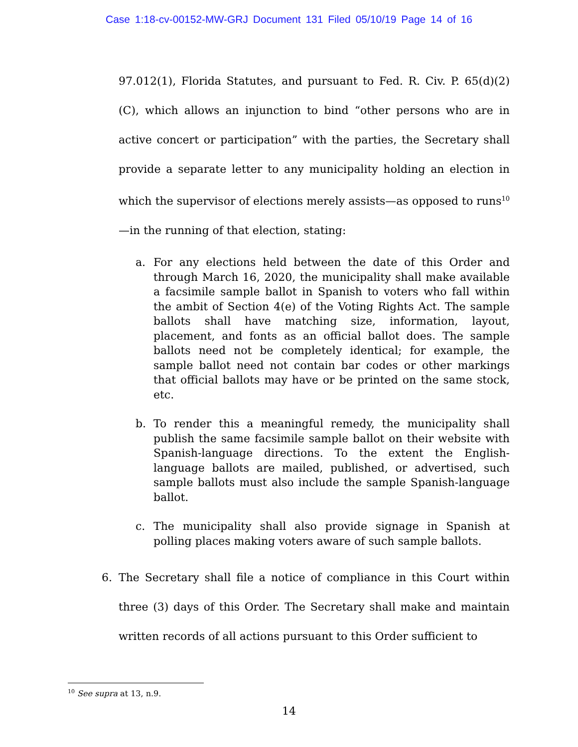Case 1:18-cv-00152-MW-GRJ Document 131 Filed 05/10/19 Page 14 of 16
97.012(1), Florida Statutes, and pursuant to Fed. R. Civ. P. 65(d)(2)(C), which allows an injunction to bind “other persons who are in active concert or participation” with the parties, the Secretary shall provide a separate letter to any municipality holding an election in which the supervisor of elections merely assists—as opposed to runs<sup>10</sup>—in the running of that election, stating:
a. For any elections held between the date of this Order and through March 16, 2020, the municipality shall make available a facsimile sample ballot in Spanish to voters who fall within the ambit of Section 4(e) of the Voting Rights Act. The sample ballots shall have matching size, information, layout, placement, and fonts as an official ballot does. The sample ballots need not be completely identical; for example, the sample ballot need not contain bar codes or other markings that official ballots may have or be printed on the same stock, etc.
b. To render this a meaningful remedy, the municipality shall publish the same facsimile sample ballot on their website with Spanish-language directions. To the extent the English-language ballots are mailed, published, or advertised, such sample ballots must also include the sample Spanish-language ballot.
c. The municipality shall also provide signage in Spanish at polling places making voters aware of such sample ballots.
6.
The Secretary shall file a notice of compliance in this Court within three (3) days of this Order. The Secretary shall make and maintain written records of all actions pursuant to this Order sufficient to
<sup>10</sup> See supra at 13, n.9.
14